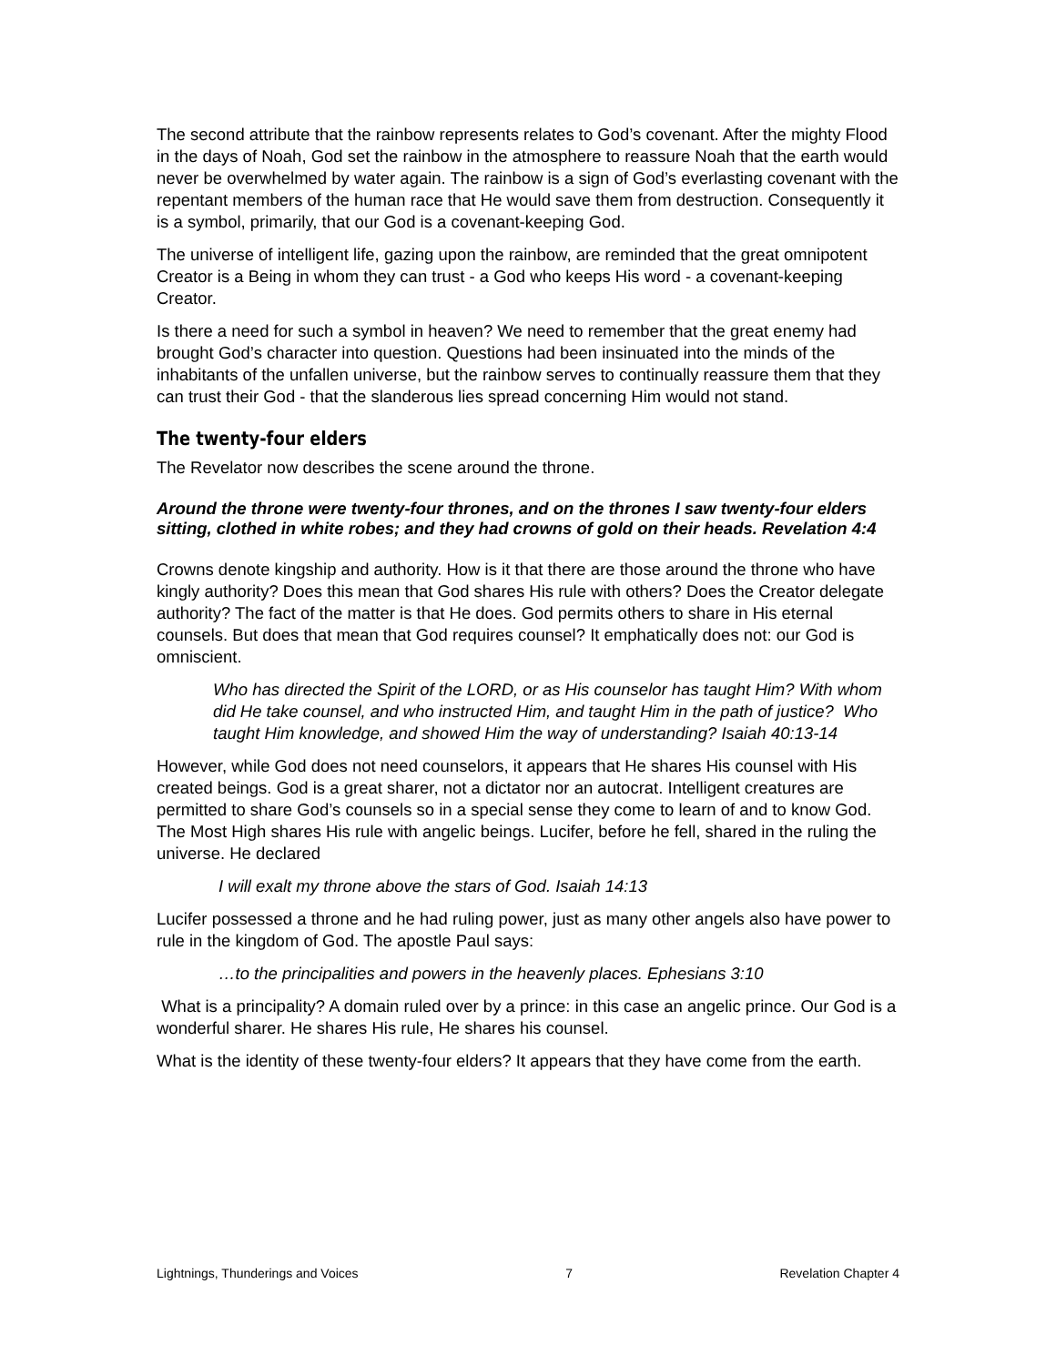The second attribute that the rainbow represents relates to God’s covenant. After the mighty Flood in the days of Noah, God set the rainbow in the atmosphere to reassure Noah that the earth would never be overwhelmed by water again. The rainbow is a sign of God’s everlasting covenant with the repentant members of the human race that He would save them from destruction. Consequently it is a symbol, primarily, that our God is a covenant-keeping God.
The universe of intelligent life, gazing upon the rainbow, are reminded that the great omnipotent Creator is a Being in whom they can trust - a God who keeps His word - a covenant-keeping Creator.
Is there a need for such a symbol in heaven? We need to remember that the great enemy had brought God’s character into question. Questions had been insinuated into the minds of the inhabitants of the unfallen universe, but the rainbow serves to continually reassure them that they can trust their God - that the slanderous lies spread concerning Him would not stand.
The twenty-four elders
The Revelator now describes the scene around the throne.
Around the throne were twenty-four thrones, and on the thrones I saw twenty-four elders sitting, clothed in white robes; and they had crowns of gold on their heads. Revelation 4:4
Crowns denote kingship and authority. How is it that there are those around the throne who have kingly authority? Does this mean that God shares His rule with others? Does the Creator delegate authority? The fact of the matter is that He does. God permits others to share in His eternal counsels. But does that mean that God requires counsel? It emphatically does not: our God is omniscient.
Who has directed the Spirit of the LORD, or as His counselor has taught Him? With whom did He take counsel, and who instructed Him, and taught Him in the path of justice? Who taught Him knowledge, and showed Him the way of understanding? Isaiah 40:13-14
However, while God does not need counselors, it appears that He shares His counsel with His created beings. God is a great sharer, not a dictator nor an autocrat. Intelligent creatures are permitted to share God’s counsels so in a special sense they come to learn of and to know God. The Most High shares His rule with angelic beings. Lucifer, before he fell, shared in the ruling the universe. He declared
I will exalt my throne above the stars of God. Isaiah 14:13
Lucifer possessed a throne and he had ruling power, just as many other angels also have power to rule in the kingdom of God. The apostle Paul says:
…to the principalities and powers in the heavenly places. Ephesians 3:10
What is a principality? A domain ruled over by a prince: in this case an angelic prince. Our God is a wonderful sharer. He shares His rule, He shares his counsel.
What is the identity of these twenty-four elders? It appears that they have come from the earth.
Lightnings, Thunderings and Voices 7 Revelation Chapter 4